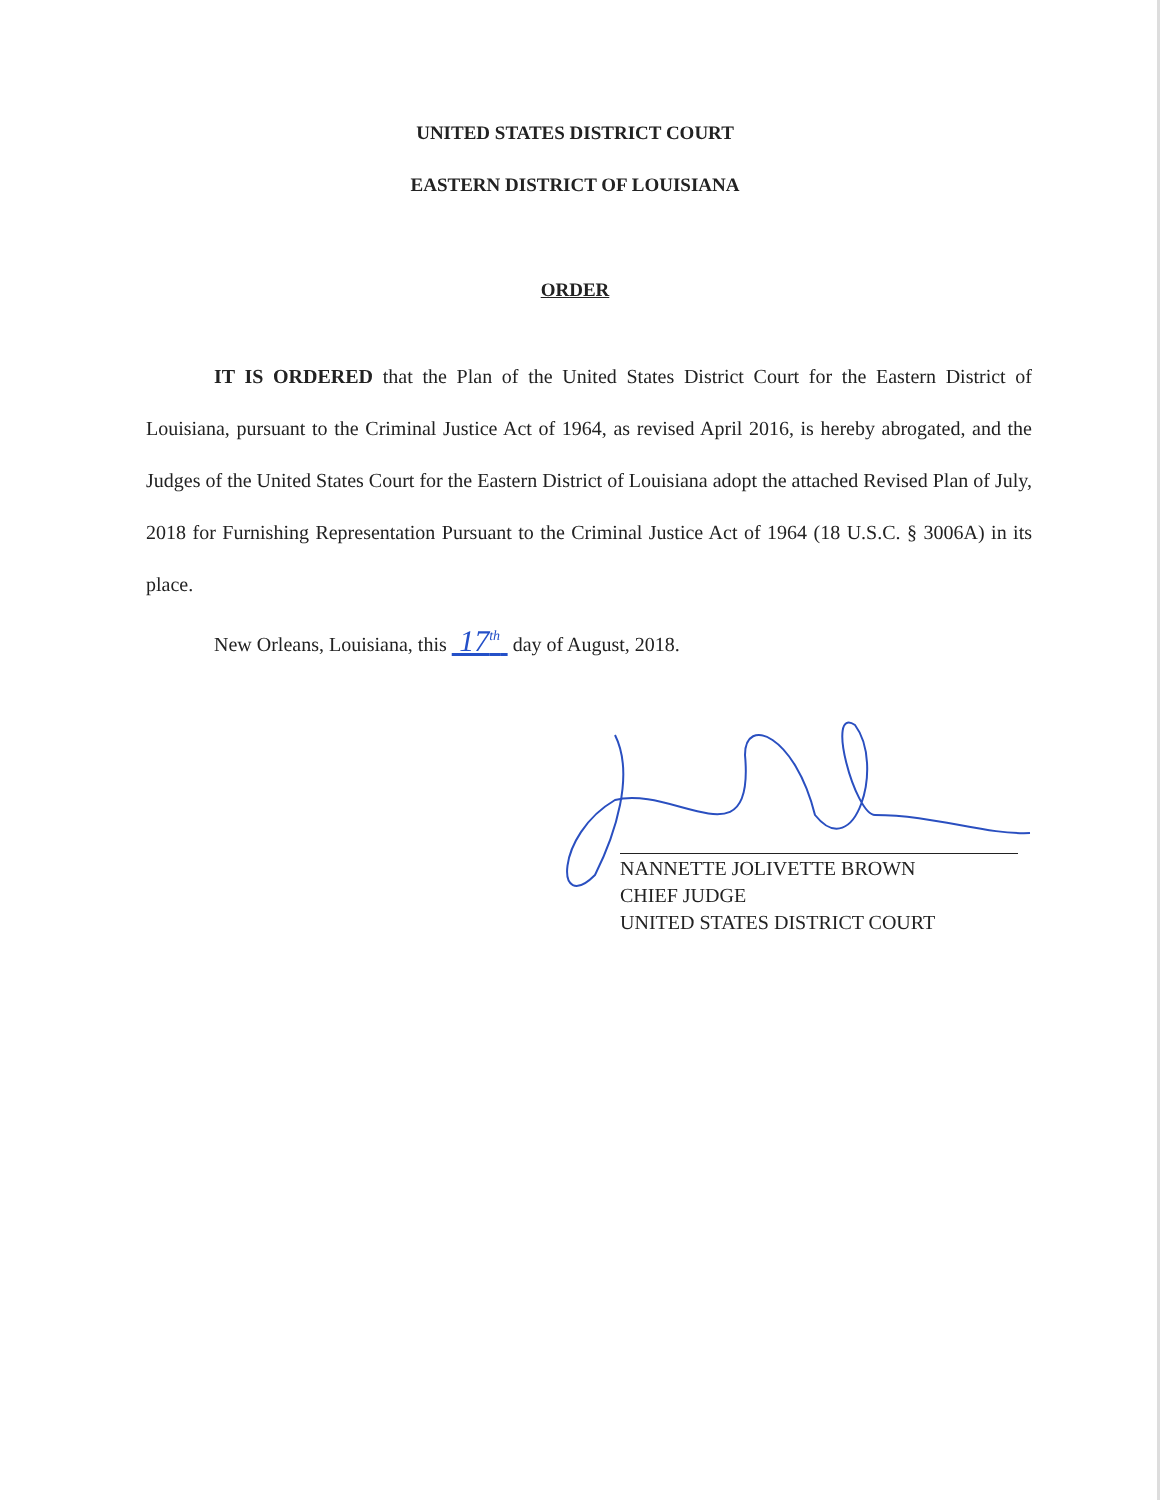UNITED STATES DISTRICT COURT
EASTERN DISTRICT OF LOUISIANA
ORDER
IT IS ORDERED that the Plan of the United States District Court for the Eastern District of Louisiana, pursuant to the Criminal Justice Act of 1964, as revised April 2016, is hereby abrogated, and the Judges of the United States Court for the Eastern District of Louisiana adopt the attached Revised Plan of July, 2018 for Furnishing Representation Pursuant to the Criminal Justice Act of 1964 (18 U.S.C. § 3006A) in its place.
New Orleans, Louisiana, this 17<sup>th</sup> day of August, 2018.
NANNETTE JOLIVETTE BROWN
CHIEF JUDGE
UNITED STATES DISTRICT COURT